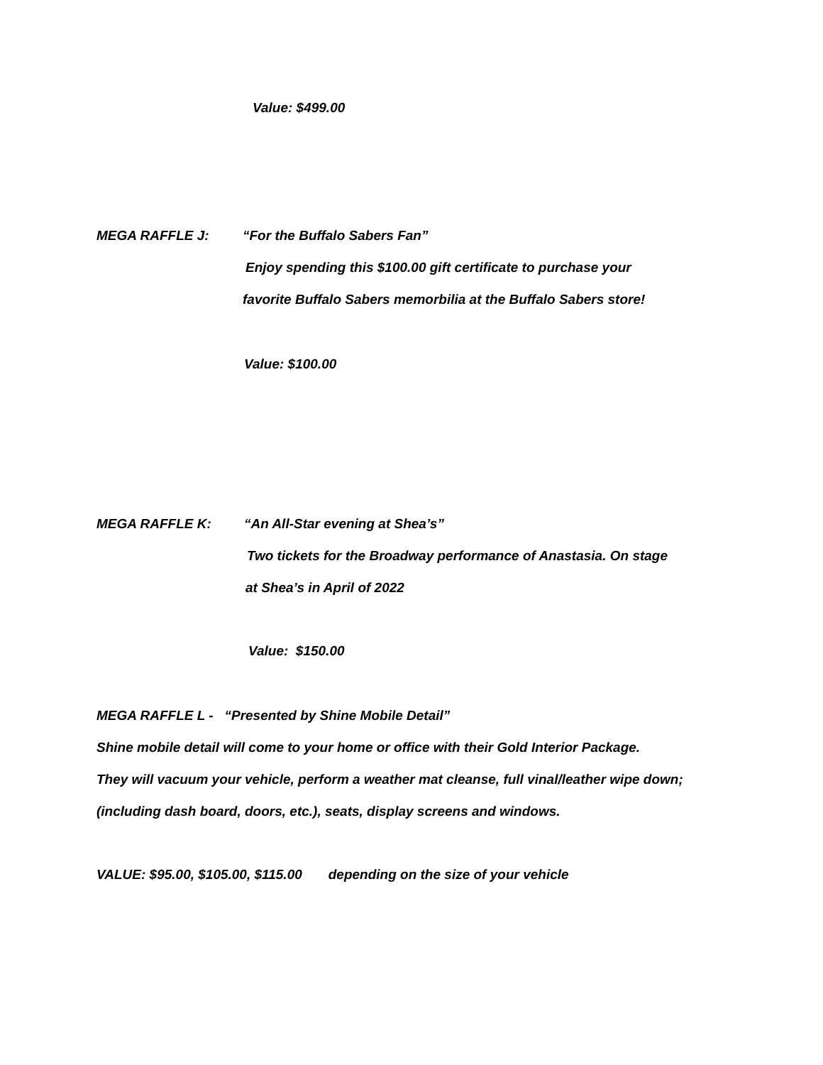Value: $499.00
MEGA RAFFLE J:
“For the Buffalo Sabers Fan”
Enjoy spending this $100.00 gift certificate to purchase your
favorite Buffalo Sabers memorbilia at the Buffalo Sabers store!
Value: $100.00
MEGA RAFFLE K:
“An All-Star evening at Shea’s”
Two tickets for the Broadway performance of Anastasia. On stage
at Shea’s in April of 2022
Value: $150.00
MEGA RAFFLE L - “Presented by Shine Mobile Detail”
Shine mobile detail will come to your home or office with their Gold Interior Package.
They will vacuum your vehicle, perform a weather mat cleanse, full vinal/leather wipe down;
(including dash board, doors, etc.), seats, display screens and windows.
VALUE: $95.00, $105.00, $115.00 depending on the size of your vehicle